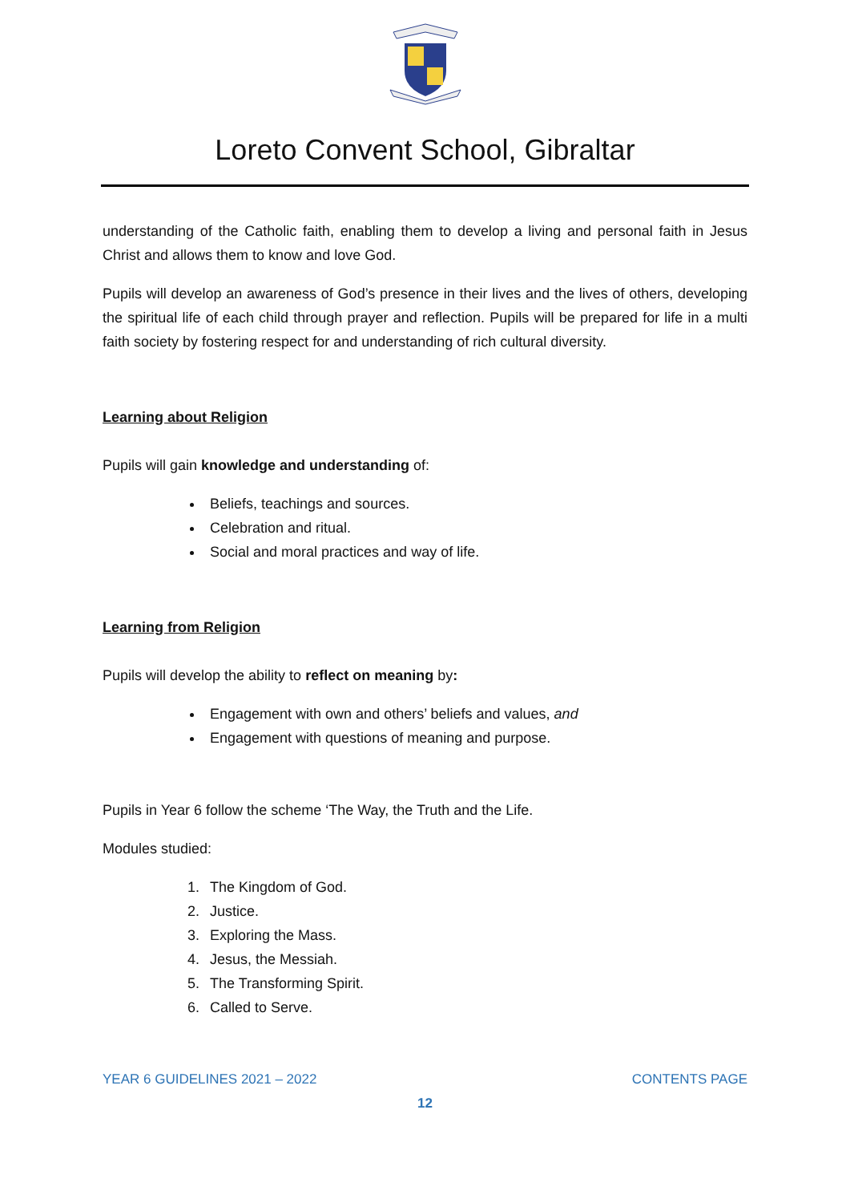Loreto Convent School, Gibraltar
understanding of the Catholic faith, enabling them to develop a living and personal faith in Jesus Christ and allows them to know and love God.
Pupils will develop an awareness of God’s presence in their lives and the lives of others, developing the spiritual life of each child through prayer and reflection. Pupils will be prepared for life in a multi faith society by fostering respect for and understanding of rich cultural diversity.
Learning about Religion
Pupils will gain knowledge and understanding of:
Beliefs, teachings and sources.
Celebration and ritual.
Social and moral practices and way of life.
Learning from Religion
Pupils will develop the ability to reflect on meaning by:
Engagement with own and others’ beliefs and values, and
Engagement with questions of meaning and purpose.
Pupils in Year 6 follow the scheme ‘The Way, the Truth and the Life.
Modules studied:
1. The Kingdom of God.
2. Justice.
3. Exploring the Mass.
4. Jesus, the Messiah.
5. The Transforming Spirit.
6. Called to Serve.
YEAR 6 GUIDELINES 2021 – 2022 CONTENTS PAGE
12